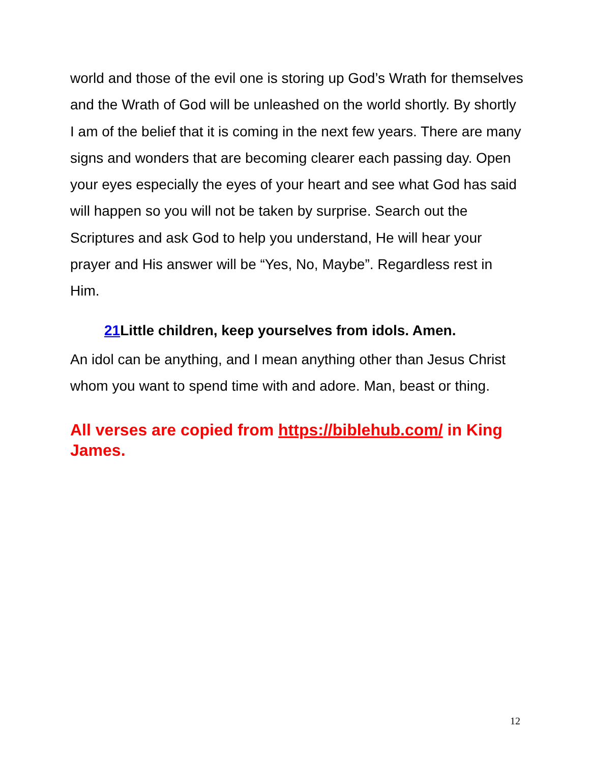world and those of the evil one is storing up God’s Wrath for themselves and the Wrath of God will be unleashed on the world shortly. By shortly I am of the belief that it is coming in the next few years. There are many signs and wonders that are becoming clearer each passing day. Open your eyes especially the eyes of your heart and see what God has said will happen so you will not be taken by surprise. Search out the Scriptures and ask God to help you understand, He will hear your prayer and His answer will be “Yes, No, Maybe”. Regardless rest in Him.
21 Little children, keep yourselves from idols. Amen.
An idol can be anything, and I mean anything other than Jesus Christ whom you want to spend time with and adore. Man, beast or thing.
All verses are copied from https://biblehub.com/ in King James.
12